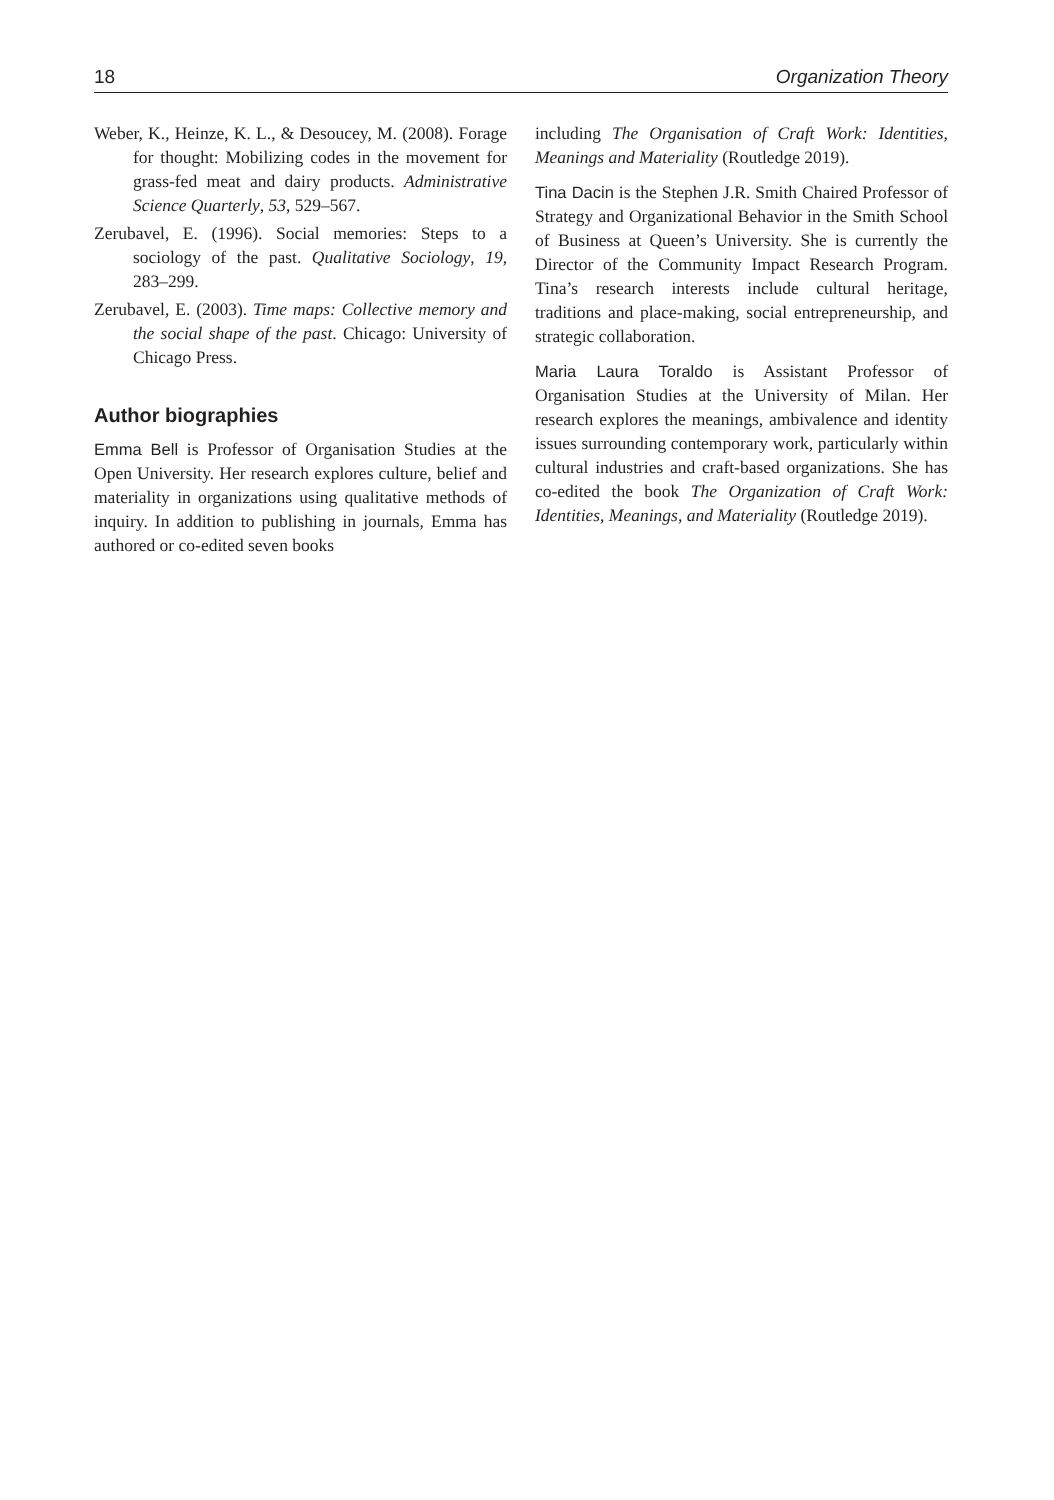18 Organization Theory
Weber, K., Heinze, K. L., & Desoucey, M. (2008). Forage for thought: Mobilizing codes in the movement for grass-fed meat and dairy products. Administrative Science Quarterly, 53, 529–567.
Zerubavel, E. (1996). Social memories: Steps to a sociology of the past. Qualitative Sociology, 19, 283–299.
Zerubavel, E. (2003). Time maps: Collective memory and the social shape of the past. Chicago: University of Chicago Press.
Author biographies
Emma Bell is Professor of Organisation Studies at the Open University. Her research explores culture, belief and materiality in organizations using qualitative methods of inquiry. In addition to publishing in journals, Emma has authored or co-edited seven books
including The Organisation of Craft Work: Identities, Meanings and Materiality (Routledge 2019).
Tina Dacin is the Stephen J.R. Smith Chaired Professor of Strategy and Organizational Behavior in the Smith School of Business at Queen’s University. She is currently the Director of the Community Impact Research Program. Tina’s research interests include cultural heritage, traditions and place-making, social entrepreneurship, and strategic collaboration.
Maria Laura Toraldo is Assistant Professor of Organisation Studies at the University of Milan. Her research explores the meanings, ambivalence and identity issues surrounding contemporary work, particularly within cultural industries and craft-based organizations. She has co-edited the book The Organization of Craft Work: Identities, Meanings, and Materiality (Routledge 2019).